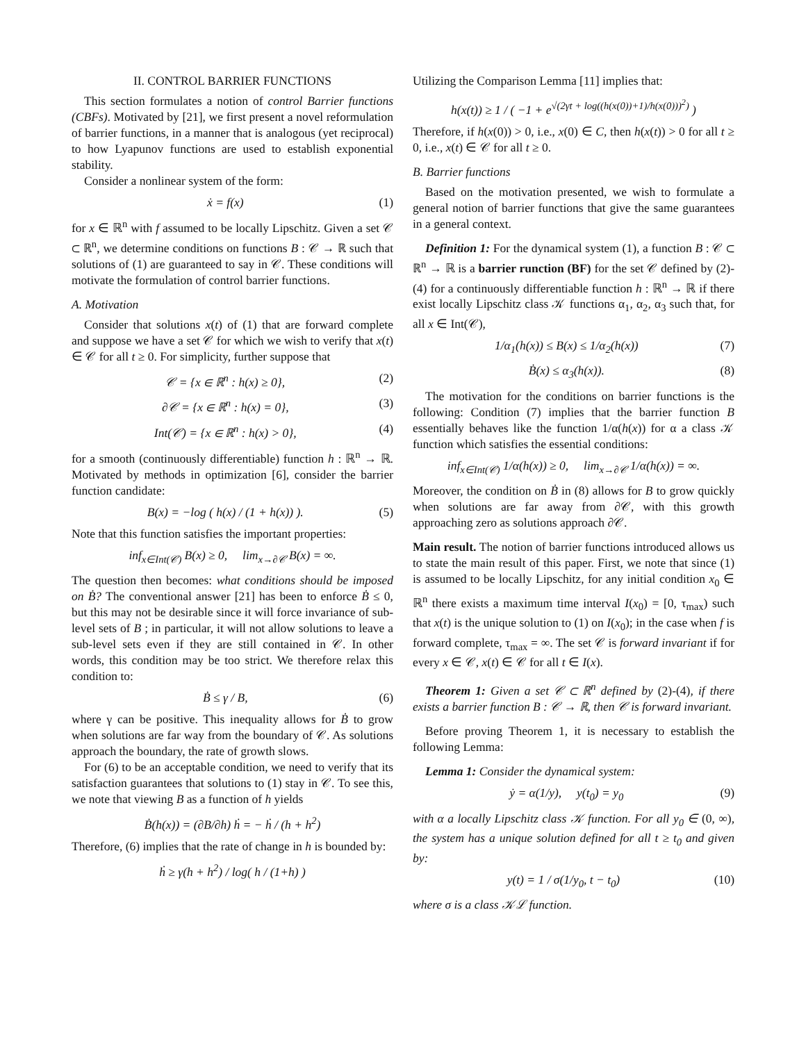II. CONTROL BARRIER FUNCTIONS
This section formulates a notion of control Barrier functions (CBFs). Motivated by [21], we first present a novel reformulation of barrier functions, in a manner that is analogous (yet reciprocal) to how Lyapunov functions are used to establish exponential stability.
Consider a nonlinear system of the form:
ẋ = f(x) (1)
for x ∈ ℝ<sup>n</sup> with f assumed to be locally Lipschitz. Given a set 𝒞 ⊂ ℝ<sup>n</sup>, we determine conditions on functions B : 𝒞 → ℝ such that solutions of (1) are guaranteed to say in 𝒞. These conditions will motivate the formulation of control barrier functions.
A. Motivation
Consider that solutions x(t) of (1) that are forward complete and suppose we have a set 𝒞 for which we wish to verify that x(t) ∈ 𝒞 for all t ≥ 0. For simplicity, further suppose that
𝒞 = {x ∈ ℝ<sup>n</sup> : h(x) ≥ 0}, (2)
∂𝒞 = {x ∈ ℝ<sup>n</sup> : h(x) = 0}, (3)
Int(𝒞) = {x ∈ ℝ<sup>n</sup> : h(x) > 0}, (4)
for a smooth (continuously differentiable) function h : ℝ<sup>n</sup> → ℝ. Motivated by methods in optimization [6], consider the barrier function candidate:
B(x) = −log ( h(x) / (1 + h(x)) ). (5)
Note that this function satisfies the important properties:
inf<sub>x∈Int(𝒞)</sub> B(x) ≥ 0, lim<sub>x→∂𝒞</sub> B(x) = ∞.
The question then becomes: what conditions should be imposed on Ḃ? The conventional answer [21] has been to enforce Ḃ ≤ 0, but this may not be desirable since it will force invariance of sub-level sets of B ; in particular, it will not allow solutions to leave a sub-level sets even if they are still contained in 𝒞. In other words, this condition may be too strict. We therefore relax this condition to:
Ḃ ≤ γ / B, (6)
where γ can be positive. This inequality allows for Ḃ to grow when solutions are far way from the boundary of 𝒞. As solutions approach the boundary, the rate of growth slows.
For (6) to be an acceptable condition, we need to verify that its satisfaction guarantees that solutions to (1) stay in 𝒞. To see this, we note that viewing B as a function of h yields
Ḃ(h(x)) = (∂B/∂h) ḣ = − ḣ / (h + h<sup>2</sup>)
Therefore, (6) implies that the rate of change in h is bounded by:
ḣ ≥ γ(h + h<sup>2</sup>) / log( h / (1+h) )
Utilizing the Comparison Lemma [11] implies that:
h(x(t)) ≥ 1 / ( −1 + e<sup>√(2γt + log((h(x(0))+1)/h(x(0)))<sup>2</sup>)</sup> )
Therefore, if h(x(0)) > 0, i.e., x(0) ∈ C, then h(x(t)) > 0 for all t ≥ 0, i.e., x(t) ∈ 𝒞 for all t ≥ 0.
B. Barrier functions
Based on the motivation presented, we wish to formulate a general notion of barrier functions that give the same guarantees in a general context.
Definition 1: For the dynamical system (1), a function B : 𝒞 ⊂ ℝ<sup>n</sup> → ℝ is a barrier runction (BF) for the set 𝒞 defined by (2)-(4) for a continuously differentiable function h : ℝ<sup>n</sup> → ℝ if there exist locally Lipschitz class 𝒦 functions α<sub>1</sub>, α<sub>2</sub>, α<sub>3</sub> such that, for all x ∈ Int(𝒞),
1/α<sub>1</sub>(h(x)) ≤ B(x) ≤ 1/α<sub>2</sub>(h(x)) (7)
Ḃ(x) ≤ α<sub>3</sub>(h(x)). (8)
The motivation for the conditions on barrier functions is the following: Condition (7) implies that the barrier function B essentially behaves like the function 1/α(h(x)) for α a class 𝒦 function which satisfies the essential conditions:
inf<sub>x∈Int(𝒞)</sub> 1/α(h(x)) ≥ 0, lim<sub>x→∂𝒞</sub> 1/α(h(x)) = ∞.
Moreover, the condition on Ḃ in (8) allows for B to grow quickly when solutions are far away from ∂𝒞, with this growth approaching zero as solutions approach ∂𝒞.
Main result. The notion of barrier functions introduced allows us to state the main result of this paper. First, we note that since (1) is assumed to be locally Lipschitz, for any initial condition x<sub>0</sub> ∈ ℝ<sup>n</sup> there exists a maximum time interval I(x<sub>0</sub>) = [0, τ<sub>max</sub>) such that x(t) is the unique solution to (1) on I(x<sub>0</sub>); in the case when f is forward complete, τ<sub>max</sub> = ∞. The set 𝒞 is forward invariant if for every x ∈ 𝒞, x(t) ∈ 𝒞 for all t ∈ I(x).
Theorem 1: Given a set 𝒞 ⊂ ℝ<sup>n</sup> defined by (2)-(4), if there exists a barrier function B : 𝒞 → ℝ, then 𝒞 is forward invariant.
Before proving Theorem 1, it is necessary to establish the following Lemma:
Lemma 1: Consider the dynamical system:
ẏ = α(1/y), y(t<sub>0</sub>) = y<sub>0</sub> (9)
with α a locally Lipschitz class 𝒦 function. For all y<sub>0</sub> ∈ (0, ∞), the system has a unique solution defined for all t ≥ t<sub>0</sub> and given by:
y(t) = 1 / σ(1/y<sub>0</sub>, t − t<sub>0</sub>) (10)
where σ is a class 𝒦ℒ function.